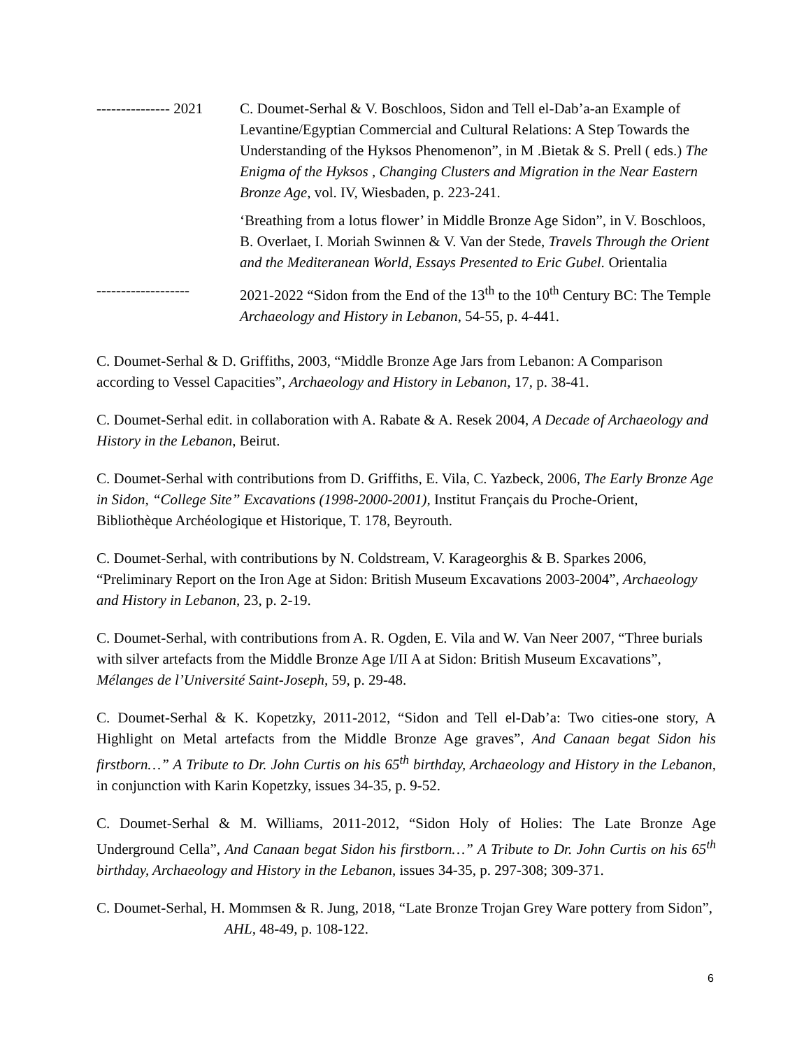--------------- 2021
C. Doumet-Serhal & V. Boschloos, Sidon and Tell el-Dab’a-an Example of Levantine/Egyptian Commercial and Cultural Relations: A Step Towards the Understanding of the Hyksos Phenomenon”, in M .Bietak & S. Prell ( eds.) The Enigma of the Hyksos , Changing Clusters and Migration in the Near Eastern Bronze Age, vol. IV, Wiesbaden, p. 223-241.
‘Breathing from a lotus flower’ in Middle Bronze Age Sidon”, in V. Boschloos, B. Overlaet, I. Moriah Swinnen & V. Van der Stede, Travels Through the Orient and the Mediteranean World, Essays Presented to Eric Gubel. Orientalia
-------------------
2021-2022 “Sidon from the End of the 13<sup>th</sup> to the 10<sup>th</sup> Century BC: The Temple Archaeology and History in Lebanon, 54-55, p. 4-441.
C. Doumet-Serhal & D. Griffiths, 2003, “Middle Bronze Age Jars from Lebanon: A Comparison according to Vessel Capacities”, Archaeology and History in Lebanon, 17, p. 38-41.
C. Doumet-Serhal edit. in collaboration with A. Rabate & A. Resek 2004, A Decade of Archaeology and History in the Lebanon, Beirut.
C. Doumet-Serhal with contributions from D. Griffiths, E. Vila, C. Yazbeck, 2006, The Early Bronze Age in Sidon, “College Site” Excavations (1998-2000-2001), Institut Français du Proche-Orient, Bibliothèque Archéologique et Historique, T. 178, Beyrouth.
C. Doumet-Serhal, with contributions by N. Coldstream, V. Karageorghis & B. Sparkes 2006, “Preliminary Report on the Iron Age at Sidon: British Museum Excavations 2003-2004”, Archaeology and History in Lebanon, 23, p. 2-19.
C. Doumet-Serhal, with contributions from A. R. Ogden, E. Vila and W. Van Neer 2007, “Three burials with silver artefacts from the Middle Bronze Age I/II A at Sidon: British Museum Excavations”, Mélanges de l’Université Saint-Joseph, 59, p. 29-48.
C. Doumet-Serhal & K. Kopetzky, 2011-2012, “Sidon and Tell el-Dab’a: Two cities-one story, A Highlight on Metal artefacts from the Middle Bronze Age graves”, And Canaan begat Sidon his firstborn…” A Tribute to Dr. John Curtis on his 65<sup>th</sup> birthday, Archaeology and History in the Lebanon, in conjunction with Karin Kopetzky, issues 34-35, p. 9-52.
C. Doumet-Serhal & M. Williams, 2011-2012, “Sidon Holy of Holies: The Late Bronze Age Underground Cella”, And Canaan begat Sidon his firstborn…” A Tribute to Dr. John Curtis on his 65<sup>th</sup> birthday, Archaeology and History in the Lebanon, issues 34-35, p. 297-308; 309-371.
C. Doumet-Serhal, H. Mommsen & R. Jung, 2018, “Late Bronze Trojan Grey Ware pottery from Sidon”, AHL, 48-49, p. 108-122.
6